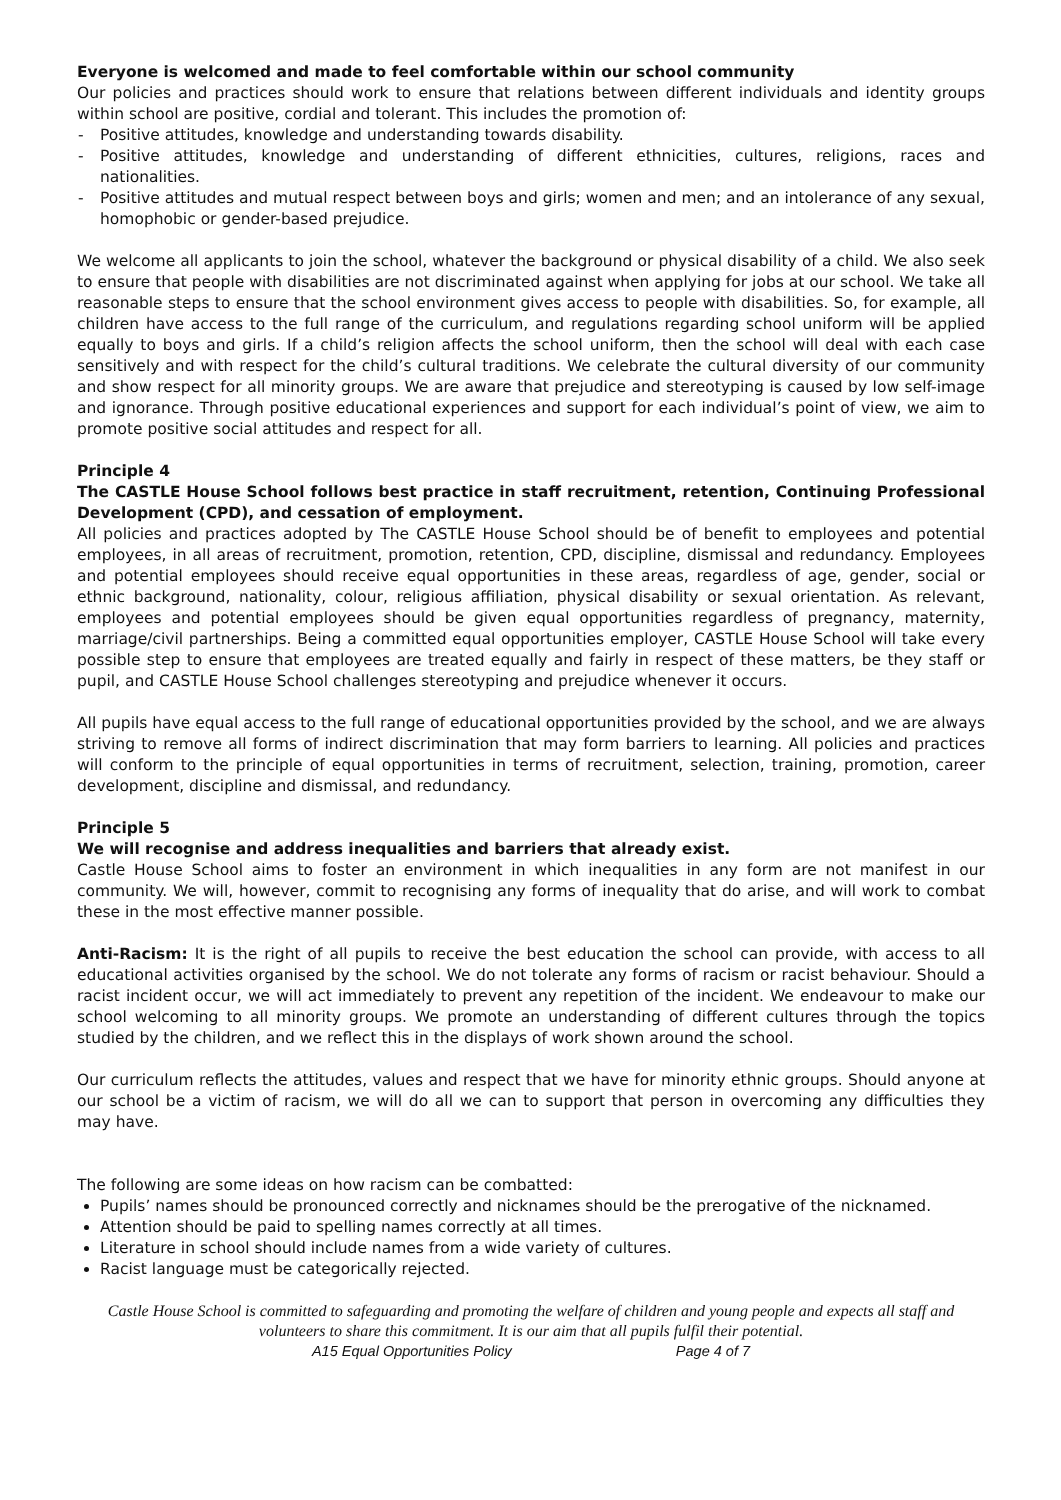Everyone is welcomed and made to feel comfortable within our school community
Our policies and practices should work to ensure that relations between different individuals and identity groups within school are positive, cordial and tolerant. This includes the promotion of:
- Positive attitudes, knowledge and understanding towards disability.
- Positive attitudes, knowledge and understanding of different ethnicities, cultures, religions, races and nationalities.
- Positive attitudes and mutual respect between boys and girls; women and men; and an intolerance of any sexual, homophobic or gender-based prejudice.
We welcome all applicants to join the school, whatever the background or physical disability of a child. We also seek to ensure that people with disabilities are not discriminated against when applying for jobs at our school. We take all reasonable steps to ensure that the school environment gives access to people with disabilities. So, for example, all children have access to the full range of the curriculum, and regulations regarding school uniform will be applied equally to boys and girls. If a child’s religion affects the school uniform, then the school will deal with each case sensitively and with respect for the child’s cultural traditions. We celebrate the cultural diversity of our community and show respect for all minority groups. We are aware that prejudice and stereotyping is caused by low self-image and ignorance. Through positive educational experiences and support for each individual’s point of view, we aim to promote positive social attitudes and respect for all.
Principle 4
The CASTLE House School follows best practice in staff recruitment, retention, Continuing Professional Development (CPD), and cessation of employment.
All policies and practices adopted by The CASTLE House School should be of benefit to employees and potential employees, in all areas of recruitment, promotion, retention, CPD, discipline, dismissal and redundancy. Employees and potential employees should receive equal opportunities in these areas, regardless of age, gender, social or ethnic background, nationality, colour, religious affiliation, physical disability or sexual orientation. As relevant, employees and potential employees should be given equal opportunities regardless of pregnancy, maternity, marriage/civil partnerships. Being a committed equal opportunities employer, CASTLE House School will take every possible step to ensure that employees are treated equally and fairly in respect of these matters, be they staff or pupil, and CASTLE House School challenges stereotyping and prejudice whenever it occurs.
All pupils have equal access to the full range of educational opportunities provided by the school, and we are always striving to remove all forms of indirect discrimination that may form barriers to learning. All policies and practices will conform to the principle of equal opportunities in terms of recruitment, selection, training, promotion, career development, discipline and dismissal, and redundancy.
Principle 5
We will recognise and address inequalities and barriers that already exist.
Castle House School aims to foster an environment in which inequalities in any form are not manifest in our community. We will, however, commit to recognising any forms of inequality that do arise, and will work to combat these in the most effective manner possible.
Anti-Racism: It is the right of all pupils to receive the best education the school can provide, with access to all educational activities organised by the school. We do not tolerate any forms of racism or racist behaviour. Should a racist incident occur, we will act immediately to prevent any repetition of the incident. We endeavour to make our school welcoming to all minority groups. We promote an understanding of different cultures through the topics studied by the children, and we reflect this in the displays of work shown around the school.
Our curriculum reflects the attitudes, values and respect that we have for minority ethnic groups. Should anyone at our school be a victim of racism, we will do all we can to support that person in overcoming any difficulties they may have.
The following are some ideas on how racism can be combatted:
Pupils’ names should be pronounced correctly and nicknames should be the prerogative of the nicknamed.
Attention should be paid to spelling names correctly at all times.
Literature in school should include names from a wide variety of cultures.
Racist language must be categorically rejected.
Castle House School is committed to safeguarding and promoting the welfare of children and young people and expects all staff and volunteers to share this commitment. It is our aim that all pupils fulfil their potential.
A15 Equal Opportunities Policy Page 4 of 7